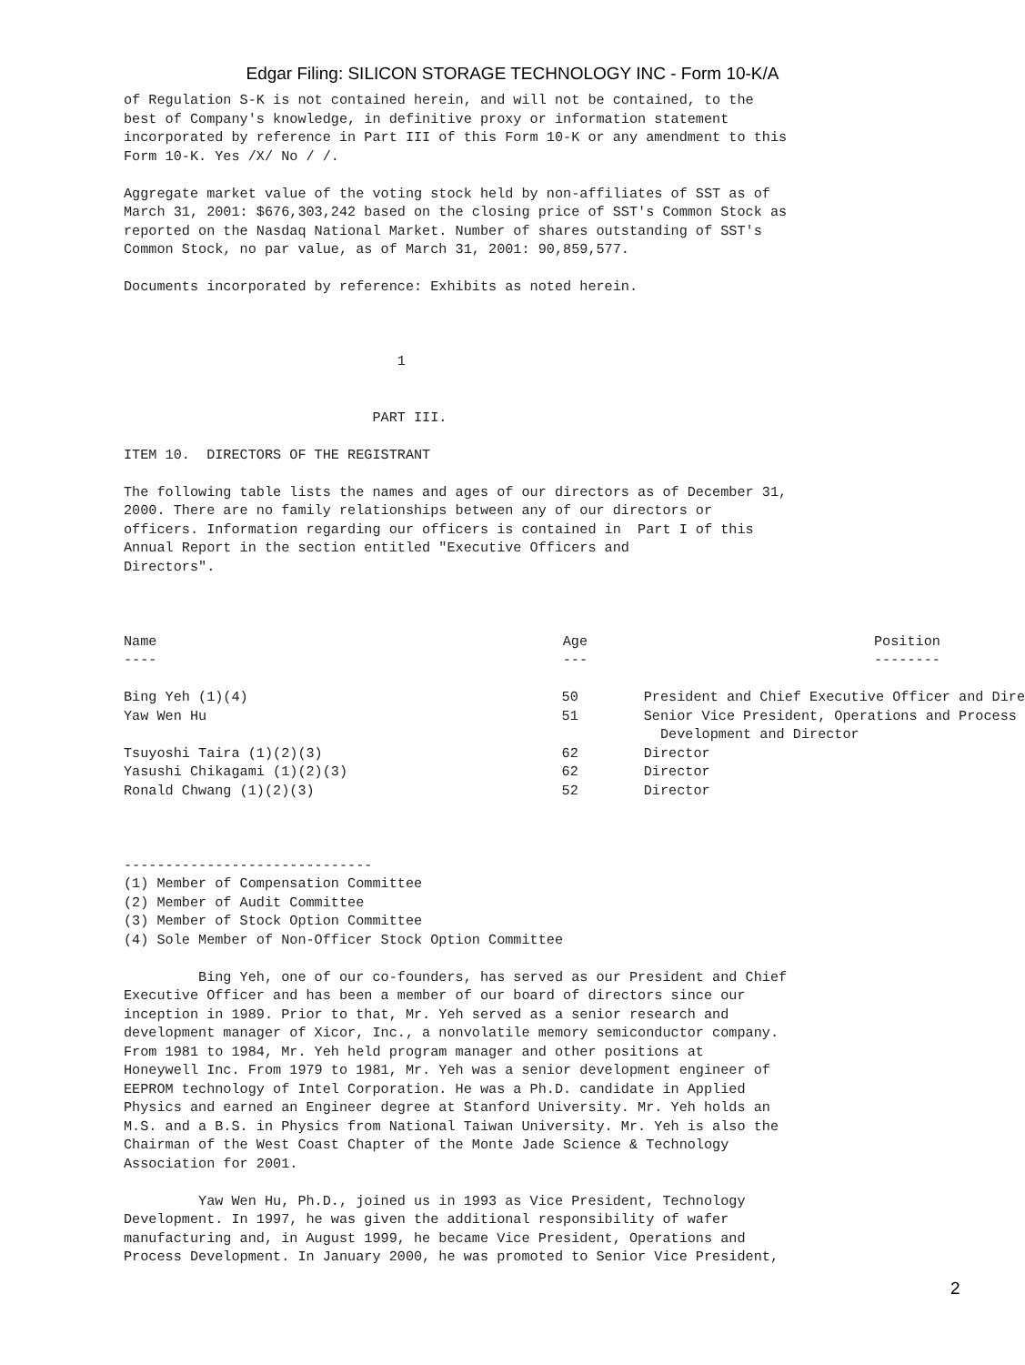Edgar Filing: SILICON STORAGE TECHNOLOGY INC - Form 10-K/A
of Regulation S-K is not contained herein, and will not be contained, to the best of Company's knowledge, in definitive proxy or information statement incorporated by reference in Part III of this Form 10-K or any amendment to this Form 10-K. Yes /X/ No / /. Aggregate market value of the voting stock held by non-affiliates of SST as of March 31, 2001: $676,303,242 based on the closing price of SST's Common Stock as reported on the Nasdaq National Market. Number of shares outstanding of SST's Common Stock, no par value, as of March 31, 2001: 90,859,577. Documents incorporated by reference: Exhibits as noted herein. 1 PART III. ITEM 10. DIRECTORS OF THE REGISTRANT The following table lists the names and ages of our directors as of December 31, 2000. There are no family relationships between any of our directors or officers. Information regarding our officers is contained in Part I of this Annual Report in the section entitled "Executive Officers and Directors".
| Name | Age | Position |
| ---- | --- | -------- |
| Bing Yeh (1)(4) | 50 | President and Chief Executive Officer and Dire |
| Yaw Wen Hu | 51 | Senior Vice President, Operations and Process Development and Director |
| Tsuyoshi Taira (1)(2)(3) | 62 | Director |
| Yasushi Chikagami (1)(2)(3) | 62 | Director |
| Ronald Chwang (1)(2)(3) | 52 | Director |
------------------------------ (1) Member of Compensation Committee (2) Member of Audit Committee (3) Member of Stock Option Committee (4) Sole Member of Non-Officer Stock Option Committee Bing Yeh, one of our co-founders, has served as our President and Chief Executive Officer and has been a member of our board of directors since our inception in 1989. Prior to that, Mr. Yeh served as a senior research and development manager of Xicor, Inc., a nonvolatile memory semiconductor company. From 1981 to 1984, Mr. Yeh held program manager and other positions at Honeywell Inc. From 1979 to 1981, Mr. Yeh was a senior development engineer of EEPROM technology of Intel Corporation. He was a Ph.D. candidate in Applied Physics and earned an Engineer degree at Stanford University. Mr. Yeh holds an M.S. and a B.S. in Physics from National Taiwan University. Mr. Yeh is also the Chairman of the West Coast Chapter of the Monte Jade Science & Technology Association for 2001. Yaw Wen Hu, Ph.D., joined us in 1993 as Vice President, Technology Development. In 1997, he was given the additional responsibility of wafer manufacturing and, in August 1999, he became Vice President, Operations and Process Development. In January 2000, he was promoted to Senior Vice President,
2